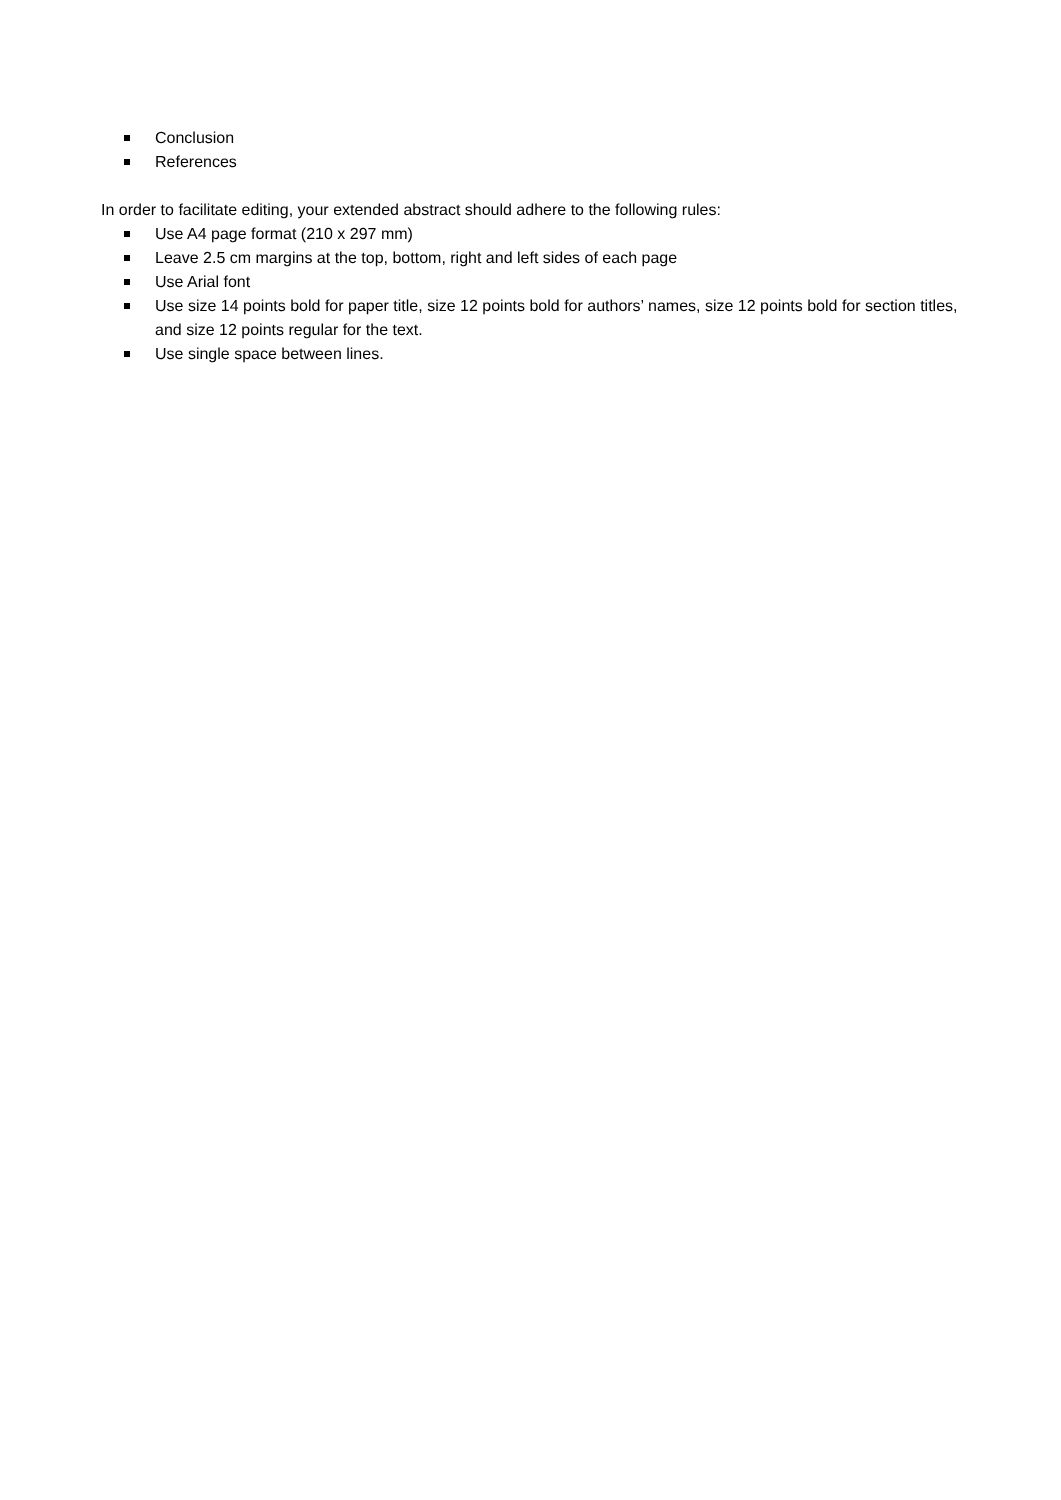Conclusion
References
In order to facilitate editing, your extended abstract should adhere to the following rules:
Use A4 page format (210 x 297 mm)
Leave 2.5 cm margins at the top, bottom, right and left sides of each page
Use Arial font
Use size 14 points bold for paper title, size 12 points bold for authors’ names, size 12 points bold for section titles, and size 12 points regular for the text.
Use single space between lines.